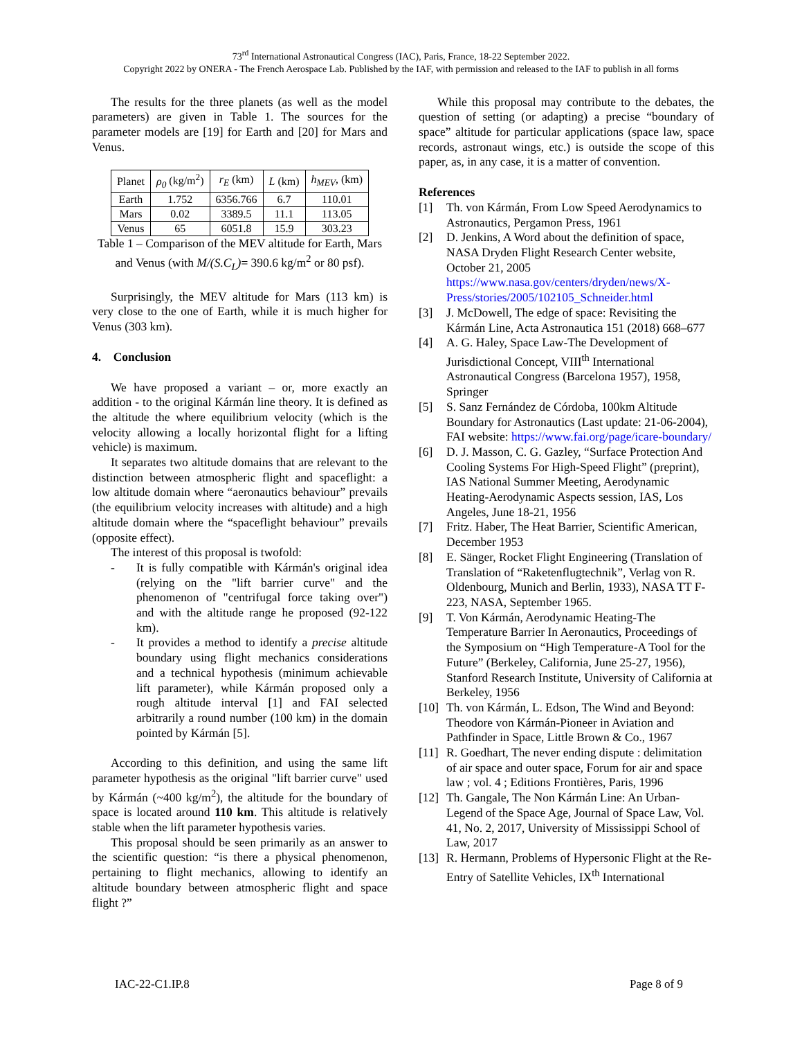73<sup>rd</sup> International Astronautical Congress (IAC), Paris, France, 18-22 September 2022.
Copyright 2022 by ONERA - The French Aerospace Lab. Published by the IAF, with permission and released to the IAF to publish in all forms
The results for the three planets (as well as the model parameters) are given in Table 1. The sources for the parameter models are [19] for Earth and [20] for Mars and Venus.
| Planet | ρ<sub>0</sub> (kg/m<sup>2</sup>) | r<sub>E</sub> (km) | L (km) | h<sub>MEV</sub> , (km) |
| --- | --- | --- | --- | --- |
| Earth | 1.752 | 6356.766 | 6.7 | 110.01 |
| Mars | 0.02 | 3389.5 | 11.1 | 113.05 |
| Venus | 65 | 6051.8 | 15.9 | 303.23 |
Table 1 – Comparison of the MEV altitude for Earth, Mars and Venus (with M/(S.C<sub>L</sub>)= 390.6 kg/m<sup>2</sup> or 80 psf).
Surprisingly, the MEV altitude for Mars (113 km) is very close to the one of Earth, while it is much higher for Venus (303 km).
4. Conclusion
We have proposed a variant – or, more exactly an addition - to the original Kármán line theory. It is defined as the altitude the where equilibrium velocity (which is the velocity allowing a locally horizontal flight for a lifting vehicle) is maximum.
It separates two altitude domains that are relevant to the distinction between atmospheric flight and spaceflight: a low altitude domain where “aeronautics behaviour” prevails (the equilibrium velocity increases with altitude) and a high altitude domain where the “spaceflight behaviour” prevails (opposite effect).
The interest of this proposal is twofold:
- It is fully compatible with Kármán's original idea (relying on the "lift barrier curve" and the phenomenon of "centrifugal force taking over") and with the altitude range he proposed (92-122 km).
- It provides a method to identify a precise altitude boundary using flight mechanics considerations and a technical hypothesis (minimum achievable lift parameter), while Kármán proposed only a rough altitude interval [1] and FAI selected arbitrarily a round number (100 km) in the domain pointed by Kármán [5].
According to this definition, and using the same lift parameter hypothesis as the original "lift barrier curve" used by Kármán (~400 kg/m<sup>2</sup>), the altitude for the boundary of space is located around 110 km. This altitude is relatively stable when the lift parameter hypothesis varies.
This proposal should be seen primarily as an answer to the scientific question: “is there a physical phenomenon, pertaining to flight mechanics, allowing to identify an altitude boundary between atmospheric flight and space flight ?”
While this proposal may contribute to the debates, the question of setting (or adapting) a precise “boundary of space” altitude for particular applications (space law, space records, astronaut wings, etc.) is outside the scope of this paper, as, in any case, it is a matter of convention.
References
[1] Th. von Kármán, From Low Speed Aerodynamics to Astronautics, Pergamon Press, 1961
[2] D. Jenkins, A Word about the definition of space, NASA Dryden Flight Research Center website, October 21, 2005 https://www.nasa.gov/centers/dryden/news/X-Press/stories/2005/102105_Schneider.html
[3] J. McDowell, The edge of space: Revisiting the Kármán Line, Acta Astronautica 151 (2018) 668–677
[4] A. G. Haley, Space Law-The Development of Jurisdictional Concept, VIII<sup>th</sup> International Astronautical Congress (Barcelona 1957), 1958, Springer
[5] S. Sanz Fernández de Córdoba, 100km Altitude Boundary for Astronautics (Last update: 21-06-2004), FAI website: https://www.fai.org/page/icare-boundary/
[6] D. J. Masson, C. G. Gazley, “Surface Protection And Cooling Systems For High-Speed Flight” (preprint), IAS National Summer Meeting, Aerodynamic Heating-Aerodynamic Aspects session, IAS, Los Angeles, June 18-21, 1956
[7] Fritz. Haber, The Heat Barrier, Scientific American, December 1953
[8] E. Sänger, Rocket Flight Engineering (Translation of Translation of “Raketenflugtechnik”, Verlag von R. Oldenbourg, Munich and Berlin, 1933), NASA TT F-223, NASA, September 1965.
[9] T. Von Kármán, Aerodynamic Heating-The Temperature Barrier In Aeronautics, Proceedings of the Symposium on “High Temperature-A Tool for the Future” (Berkeley, California, June 25-27, 1956), Stanford Research Institute, University of California at Berkeley, 1956
[10]
Th. von Kármán, L. Edson, The Wind and Beyond: Theodore von Kármán-Pioneer in Aviation and Pathfinder in Space, Little Brown & Co., 1967
[11]
R. Goedhart, The never ending dispute : delimitation of air space and outer space, Forum for air and space law ; vol. 4 ; Editions Frontières, Paris, 1996
[12]
Th. Gangale, The Non Kármán Line: An Urban-Legend of the Space Age, Journal of Space Law, Vol. 41, No. 2, 2017, University of Mississippi School of Law, 2017
[13]
R. Hermann, Problems of Hypersonic Flight at the Re-Entry of Satellite Vehicles, IX<sup>th</sup> International
IAC-22-C1.IP.8 Page 8 of 9